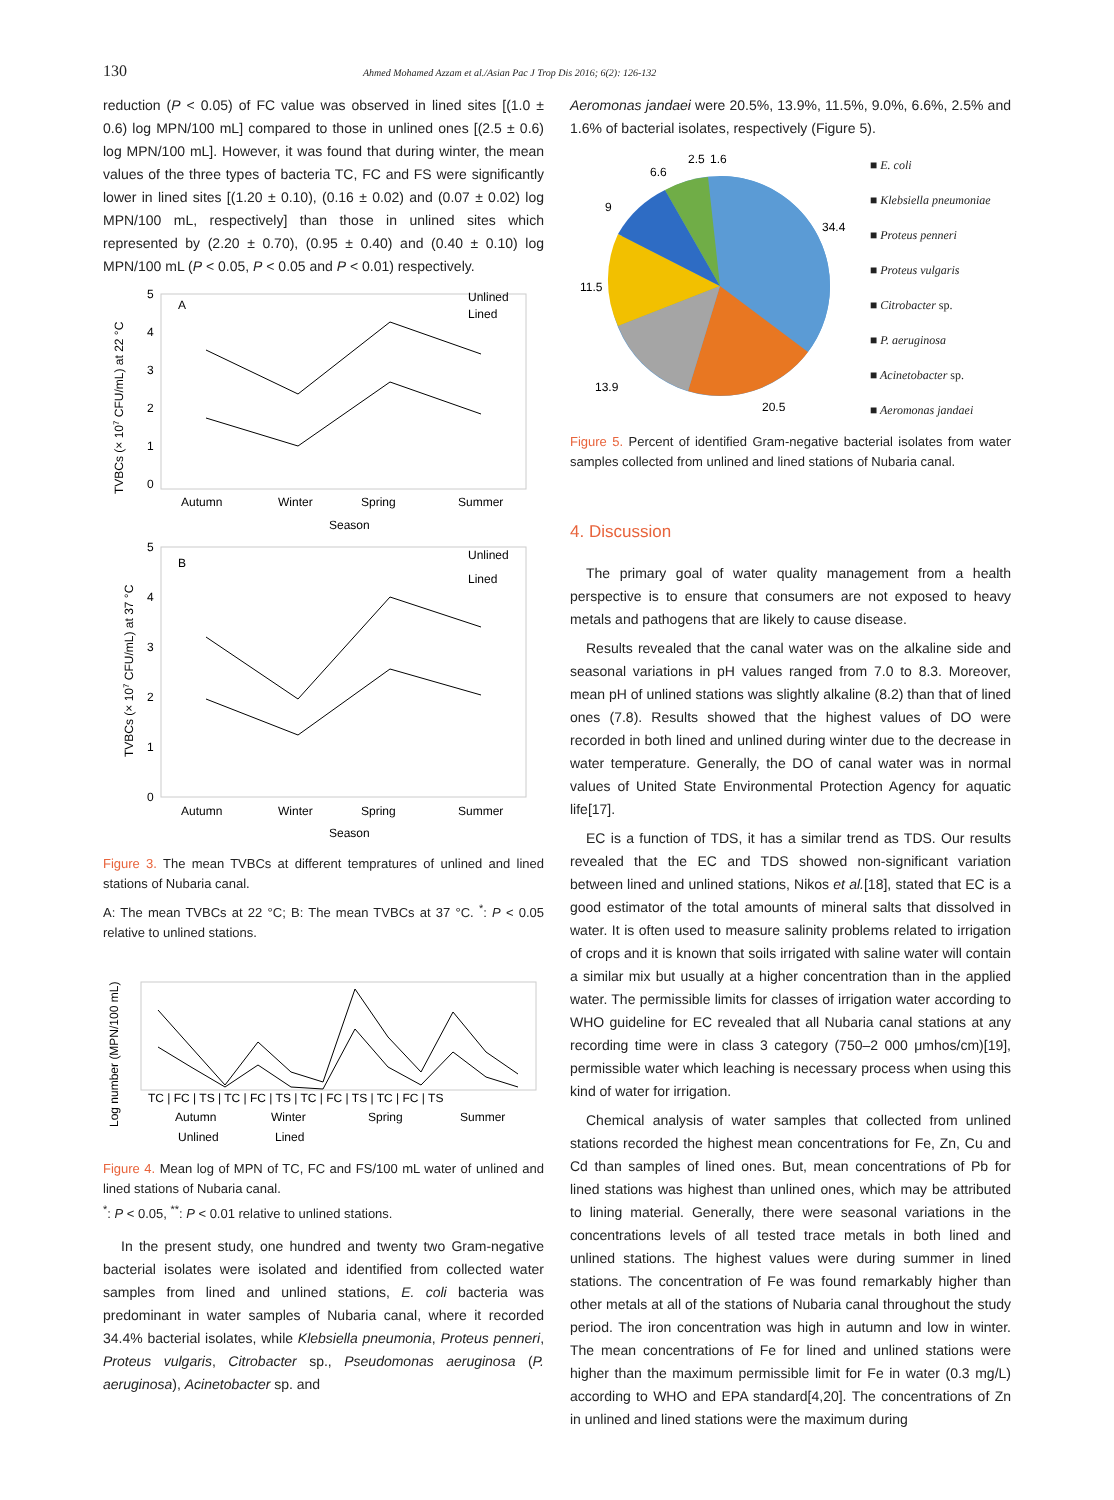130
Ahmed Mohamed Azzam et al./Asian Pac J Trop Dis 2016; 6(2): 126-132
reduction (P < 0.05) of FC value was observed in lined sites [(1.0 ± 0.6) log MPN/100 mL] compared to those in unlined ones [(2.5 ± 0.6) log MPN/100 mL]. However, it was found that during winter, the mean values of the three types of bacteria TC, FC and FS were significantly lower in lined sites [(1.20 ± 0.10), (0.16 ± 0.02) and (0.07 ± 0.02) log MPN/100 mL, respectively] than those in unlined sites which represented by (2.20 ± 0.70), (0.95 ± 0.40) and (0.40 ± 0.10) log MPN/100 mL (P < 0.05, P < 0.05 and P < 0.01) respectively.
TVBCs (× 107 CFU/mL) at 22 °C
A
5
4
3
2
1
0
Autumn
Winter
Spring
Summer
Season
Unlined
Lined
TVBCs (× 107 CFU/mL) at 37 °C
B
5
4
3
2
1
0
Autumn
Winter
Spring
Summer
Season
Unlined
Lined
Figure 3. The mean TVBCs at different tempratures of unlined and lined stations of Nubaria canal.
A: The mean TVBCs at 22 °C; B: The mean TVBCs at 37 °C. <sup>*</sup>: P < 0.05 relative to unlined stations.
Log number (MPN/100 mL)
TC | FC | TS | TC | FC | TS | TC | FC | TS | TC | FC | TS
Autumn
Winter
Spring
Summer
Unlined
Lined
Figure 4. Mean log of MPN of TC, FC and FS/100 mL water of unlined and lined stations of Nubaria canal.
<sup>*</sup>: P < 0.05, <sup>**</sup>: P < 0.01 relative to unlined stations.
In the present study, one hundred and twenty two Gram-negative bacterial isolates were isolated and identified from collected water samples from lined and unlined stations, E. coli bacteria was predominant in water samples of Nubaria canal, where it recorded 34.4% bacterial isolates, while Klebsiella pneumonia, Proteus penneri, Proteus vulgaris, Citrobacter sp., Pseudomonas aeruginosa (P. aeruginosa), Acinetobacter sp. and
Aeromonas jandaei were 20.5%, 13.9%, 11.5%, 9.0%, 6.6%, 2.5% and 1.6% of bacterial isolates, respectively (Figure 5).
34.4
20.5
13.9
11.5
9
6.6
2.5
1.6
■ E. coli
■ Klebsiella pneumoniae
■ Proteus penneri
■ Proteus vulgaris
■ Citrobacter sp.
■ P. aeruginosa
■ Acinetobacter sp.
■ Aeromonas jandaei
Figure 5. Percent of identified Gram-negative bacterial isolates from water samples collected from unlined and lined stations of Nubaria canal.
4. Discussion
The primary goal of water quality management from a health perspective is to ensure that consumers are not exposed to heavy metals and pathogens that are likely to cause disease.
Results revealed that the canal water was on the alkaline side and seasonal variations in pH values ranged from 7.0 to 8.3. Moreover, mean pH of unlined stations was slightly alkaline (8.2) than that of lined ones (7.8). Results showed that the highest values of DO were recorded in both lined and unlined during winter due to the decrease in water temperature. Generally, the DO of canal water was in normal values of United State Environmental Protection Agency for aquatic life[17].
EC is a function of TDS, it has a similar trend as TDS. Our results revealed that the EC and TDS showed non-significant variation between lined and unlined stations, Nikos et al.[18], stated that EC is a good estimator of the total amounts of mineral salts that dissolved in water. It is often used to measure salinity problems related to irrigation of crops and it is known that soils irrigated with saline water will contain a similar mix but usually at a higher concentration than in the applied water. The permissible limits for classes of irrigation water according to WHO guideline for EC revealed that all Nubaria canal stations at any recording time were in class 3 category (750–2 000 μmhos/cm)[19], permissible water which leaching is necessary process when using this kind of water for irrigation.
Chemical analysis of water samples that collected from unlined stations recorded the highest mean concentrations for Fe, Zn, Cu and Cd than samples of lined ones. But, mean concentrations of Pb for lined stations was highest than unlined ones, which may be attributed to lining material. Generally, there were seasonal variations in the concentrations levels of all tested trace metals in both lined and unlined stations. The highest values were during summer in lined stations. The concentration of Fe was found remarkably higher than other metals at all of the stations of Nubaria canal throughout the study period. The iron concentration was high in autumn and low in winter. The mean concentrations of Fe for lined and unlined stations were higher than the maximum permissible limit for Fe in water (0.3 mg/L) according to WHO and EPA standard[4,20]. The concentrations of Zn in unlined and lined stations were the maximum during